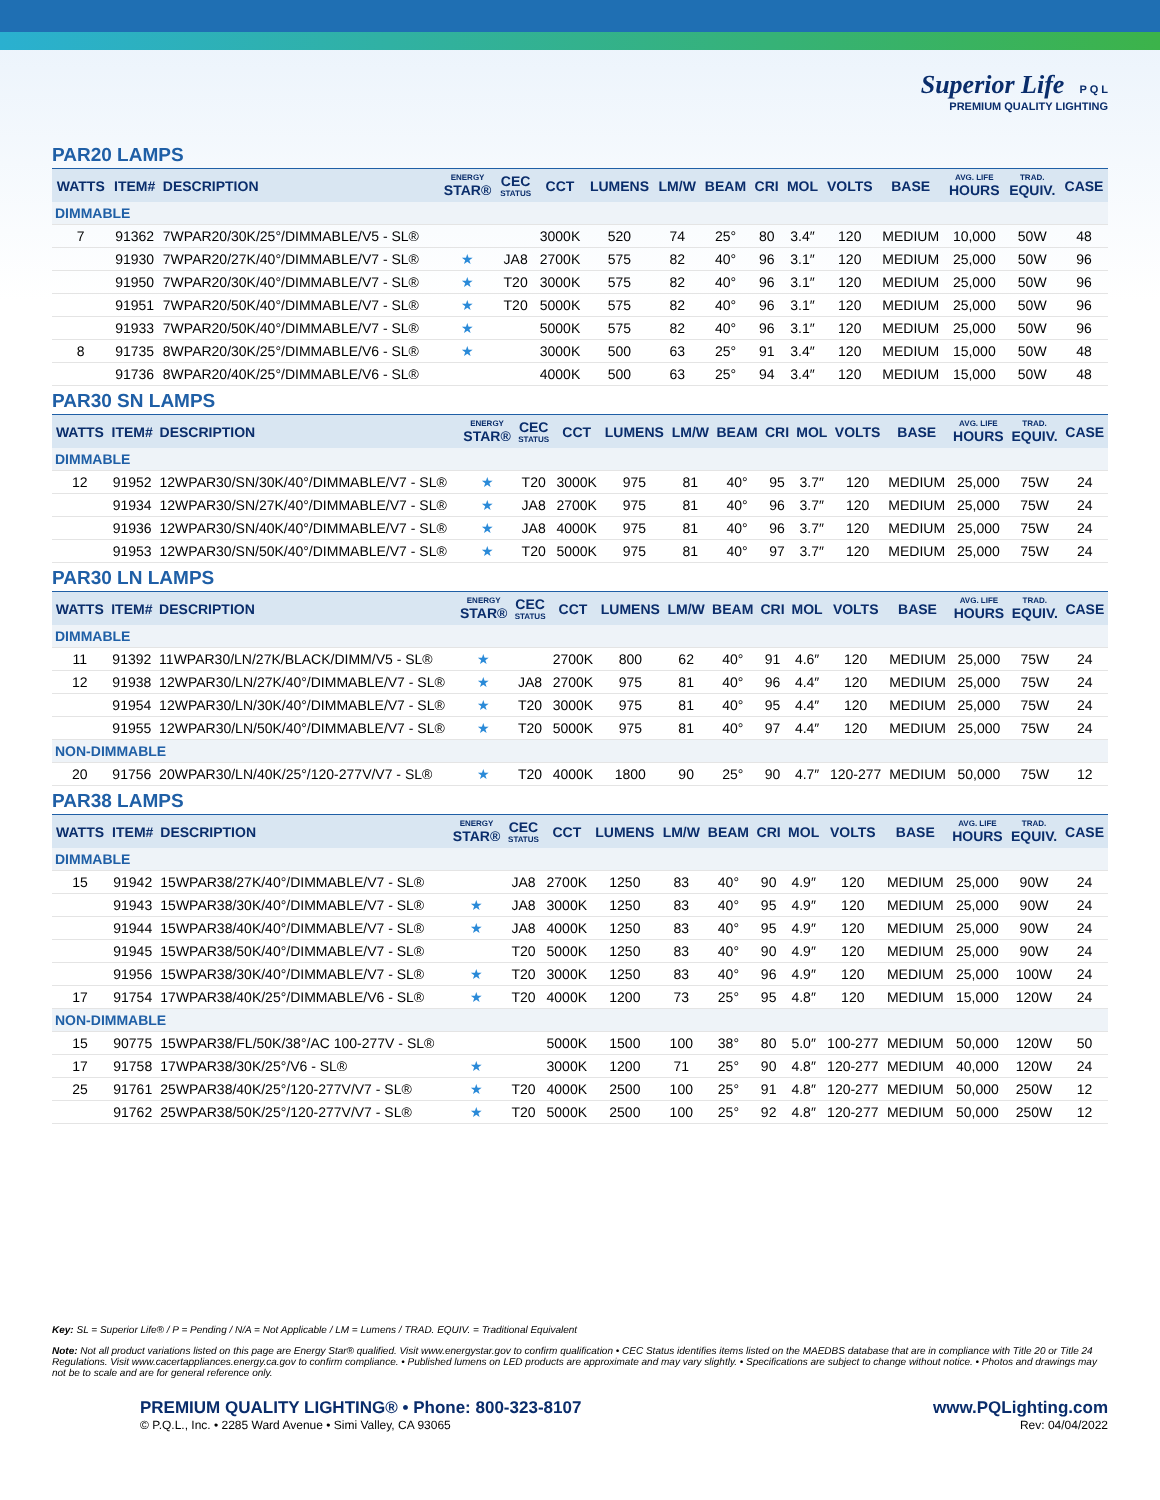Superior Life P Q L
PREMIUM QUALITY LIGHTING
PAR20 LAMPS
| WATTS | ITEM# | DESCRIPTION | ENERGY STAR® | CEC STATUS | CCT | LUMENS | LM/W | BEAM | CRI | MOL | VOLTS | BASE | AVG. LIFE HOURS | TRAD. EQUIV. | CASE |
| --- | --- | --- | --- | --- | --- | --- | --- | --- | --- | --- | --- | --- | --- | --- | --- |
| DIMMABLE | | | | | | | | | | | | | | | |
| 7 | 91362 | 7WPAR20/30K/25°/DIMMABLE/V5 - SL® | | | 3000K | 520 | 74 | 25° | 80 | 3.4″ | 120 | MEDIUM | 10,000 | 50W | 48 |
| | 91930 | 7WPAR20/27K/40°/DIMMABLE/V7 - SL® | ★ | JA8 | 2700K | 575 | 82 | 40° | 96 | 3.1″ | 120 | MEDIUM | 25,000 | 50W | 96 |
| | 91950 | 7WPAR20/30K/40°/DIMMABLE/V7 - SL® | ★ | T20 | 3000K | 575 | 82 | 40° | 96 | 3.1″ | 120 | MEDIUM | 25,000 | 50W | 96 |
| | 91951 | 7WPAR20/50K/40°/DIMMABLE/V7 - SL® | ★ | T20 | 5000K | 575 | 82 | 40° | 96 | 3.1″ | 120 | MEDIUM | 25,000 | 50W | 96 |
| | 91933 | 7WPAR20/50K/40°/DIMMABLE/V7 - SL® | ★ | | 5000K | 575 | 82 | 40° | 96 | 3.1″ | 120 | MEDIUM | 25,000 | 50W | 96 |
| 8 | 91735 | 8WPAR20/30K/25°/DIMMABLE/V6 - SL® | ★ | | 3000K | 500 | 63 | 25° | 91 | 3.4″ | 120 | MEDIUM | 15,000 | 50W | 48 |
| | 91736 | 8WPAR20/40K/25°/DIMMABLE/V6 - SL® | | | 4000K | 500 | 63 | 25° | 94 | 3.4″ | 120 | MEDIUM | 15,000 | 50W | 48 |
PAR30 SN LAMPS
| WATTS | ITEM# | DESCRIPTION | ENERGY STAR® | CEC STATUS | CCT | LUMENS | LM/W | BEAM | CRI | MOL | VOLTS | BASE | AVG. LIFE HOURS | TRAD. EQUIV. | CASE |
| --- | --- | --- | --- | --- | --- | --- | --- | --- | --- | --- | --- | --- | --- | --- | --- |
| DIMMABLE | | | | | | | | | | | | | | | |
| 12 | 91952 | 12WPAR30/SN/30K/40°/DIMMABLE/V7 - SL® | ★ | T20 | 3000K | 975 | 81 | 40° | 95 | 3.7″ | 120 | MEDIUM | 25,000 | 75W | 24 |
| | 91934 | 12WPAR30/SN/27K/40°/DIMMABLE/V7 - SL® | ★ | JA8 | 2700K | 975 | 81 | 40° | 96 | 3.7″ | 120 | MEDIUM | 25,000 | 75W | 24 |
| | 91936 | 12WPAR30/SN/40K/40°/DIMMABLE/V7 - SL® | ★ | JA8 | 4000K | 975 | 81 | 40° | 96 | 3.7″ | 120 | MEDIUM | 25,000 | 75W | 24 |
| | 91953 | 12WPAR30/SN/50K/40°/DIMMABLE/V7 - SL® | ★ | T20 | 5000K | 975 | 81 | 40° | 97 | 3.7″ | 120 | MEDIUM | 25,000 | 75W | 24 |
PAR30 LN LAMPS
| WATTS | ITEM# | DESCRIPTION | ENERGY STAR® | CEC STATUS | CCT | LUMENS | LM/W | BEAM | CRI | MOL | VOLTS | BASE | AVG. LIFE HOURS | TRAD. EQUIV. | CASE |
| --- | --- | --- | --- | --- | --- | --- | --- | --- | --- | --- | --- | --- | --- | --- | --- |
| DIMMABLE | | | | | | | | | | | | | | | |
| 11 | 91392 | 11WPAR30/LN/27K/BLACK/DIMM/V5 - SL® | ★ | | 2700K | 800 | 62 | 40° | 91 | 4.6″ | 120 | MEDIUM | 25,000 | 75W | 24 |
| 12 | 91938 | 12WPAR30/LN/27K/40°/DIMMABLE/V7 - SL® | ★ | JA8 | 2700K | 975 | 81 | 40° | 96 | 4.4″ | 120 | MEDIUM | 25,000 | 75W | 24 |
| | 91954 | 12WPAR30/LN/30K/40°/DIMMABLE/V7 - SL® | ★ | T20 | 3000K | 975 | 81 | 40° | 95 | 4.4″ | 120 | MEDIUM | 25,000 | 75W | 24 |
| | 91955 | 12WPAR30/LN/50K/40°/DIMMABLE/V7 - SL® | ★ | T20 | 5000K | 975 | 81 | 40° | 97 | 4.4″ | 120 | MEDIUM | 25,000 | 75W | 24 |
| NON-DIMMABLE | | | | | | | | | | | | | | | |
| 20 | 91756 | 20WPAR30/LN/40K/25°/120-277V/V7 - SL® | ★ | T20 | 4000K | 1800 | 90 | 25° | 90 | 4.7″ | 120-277 | MEDIUM | 50,000 | 75W | 12 |
PAR38 LAMPS
| WATTS | ITEM# | DESCRIPTION | ENERGY STAR® | CEC STATUS | CCT | LUMENS | LM/W | BEAM | CRI | MOL | VOLTS | BASE | AVG. LIFE HOURS | TRAD. EQUIV. | CASE |
| --- | --- | --- | --- | --- | --- | --- | --- | --- | --- | --- | --- | --- | --- | --- | --- |
| DIMMABLE | | | | | | | | | | | | | | | |
| 15 | 91942 | 15WPAR38/27K/40°/DIMMABLE/V7 - SL® | | JA8 | 2700K | 1250 | 83 | 40° | 90 | 4.9″ | 120 | MEDIUM | 25,000 | 90W | 24 |
| | 91943 | 15WPAR38/30K/40°/DIMMABLE/V7 - SL® | ★ | JA8 | 3000K | 1250 | 83 | 40° | 95 | 4.9″ | 120 | MEDIUM | 25,000 | 90W | 24 |
| | 91944 | 15WPAR38/40K/40°/DIMMABLE/V7 - SL® | ★ | JA8 | 4000K | 1250 | 83 | 40° | 95 | 4.9″ | 120 | MEDIUM | 25,000 | 90W | 24 |
| | 91945 | 15WPAR38/50K/40°/DIMMABLE/V7 - SL® | | T20 | 5000K | 1250 | 83 | 40° | 90 | 4.9″ | 120 | MEDIUM | 25,000 | 90W | 24 |
| | 91956 | 15WPAR38/30K/40°/DIMMABLE/V7 - SL® | ★ | T20 | 3000K | 1250 | 83 | 40° | 96 | 4.9″ | 120 | MEDIUM | 25,000 | 100W | 24 |
| 17 | 91754 | 17WPAR38/40K/25°/DIMMABLE/V6 - SL® | ★ | T20 | 4000K | 1200 | 73 | 25° | 95 | 4.8″ | 120 | MEDIUM | 15,000 | 120W | 24 |
| NON-DIMMABLE | | | | | | | | | | | | | | | |
| 15 | 90775 | 15WPAR38/FL/50K/38°/AC 100-277V - SL® | | | 5000K | 1500 | 100 | 38° | 80 | 5.0″ | 100-277 | MEDIUM | 50,000 | 120W | 50 |
| 17 | 91758 | 17WPAR38/30K/25°/V6 - SL® | ★ | | 3000K | 1200 | 71 | 25° | 90 | 4.8″ | 120-277 | MEDIUM | 40,000 | 120W | 24 |
| 25 | 91761 | 25WPAR38/40K/25°/120-277V/V7 - SL® | ★ | T20 | 4000K | 2500 | 100 | 25° | 91 | 4.8″ | 120-277 | MEDIUM | 50,000 | 250W | 12 |
| | 91762 | 25WPAR38/50K/25°/120-277V/V7 - SL® | ★ | T20 | 5000K | 2500 | 100 | 25° | 92 | 4.8″ | 120-277 | MEDIUM | 50,000 | 250W | 12 |
Key: SL = Superior Life® / P = Pending / N/A = Not Applicable / LM = Lumens / TRAD. EQUIV. = Traditional Equivalent
Note: Not all product variations listed on this page are Energy Star® qualified. Visit www.energystar.gov to confirm qualification • CEC Status identifies items listed on the MAEDBS database that are in compliance with Title 20 or Title 24 Regulations. Visit www.cacertappliances.energy.ca.gov to confirm compliance. • Published lumens on LED products are approximate and may vary slightly. • Specifications are subject to change without notice. • Photos and drawings may not be to scale and are for general reference only.
PREMIUM QUALITY LIGHTING® • Phone: 800-323-8107
© P.Q.L., Inc. • 2285 Ward Avenue • Simi Valley, CA 93065
www.PQLighting.com
Rev: 04/04/2022